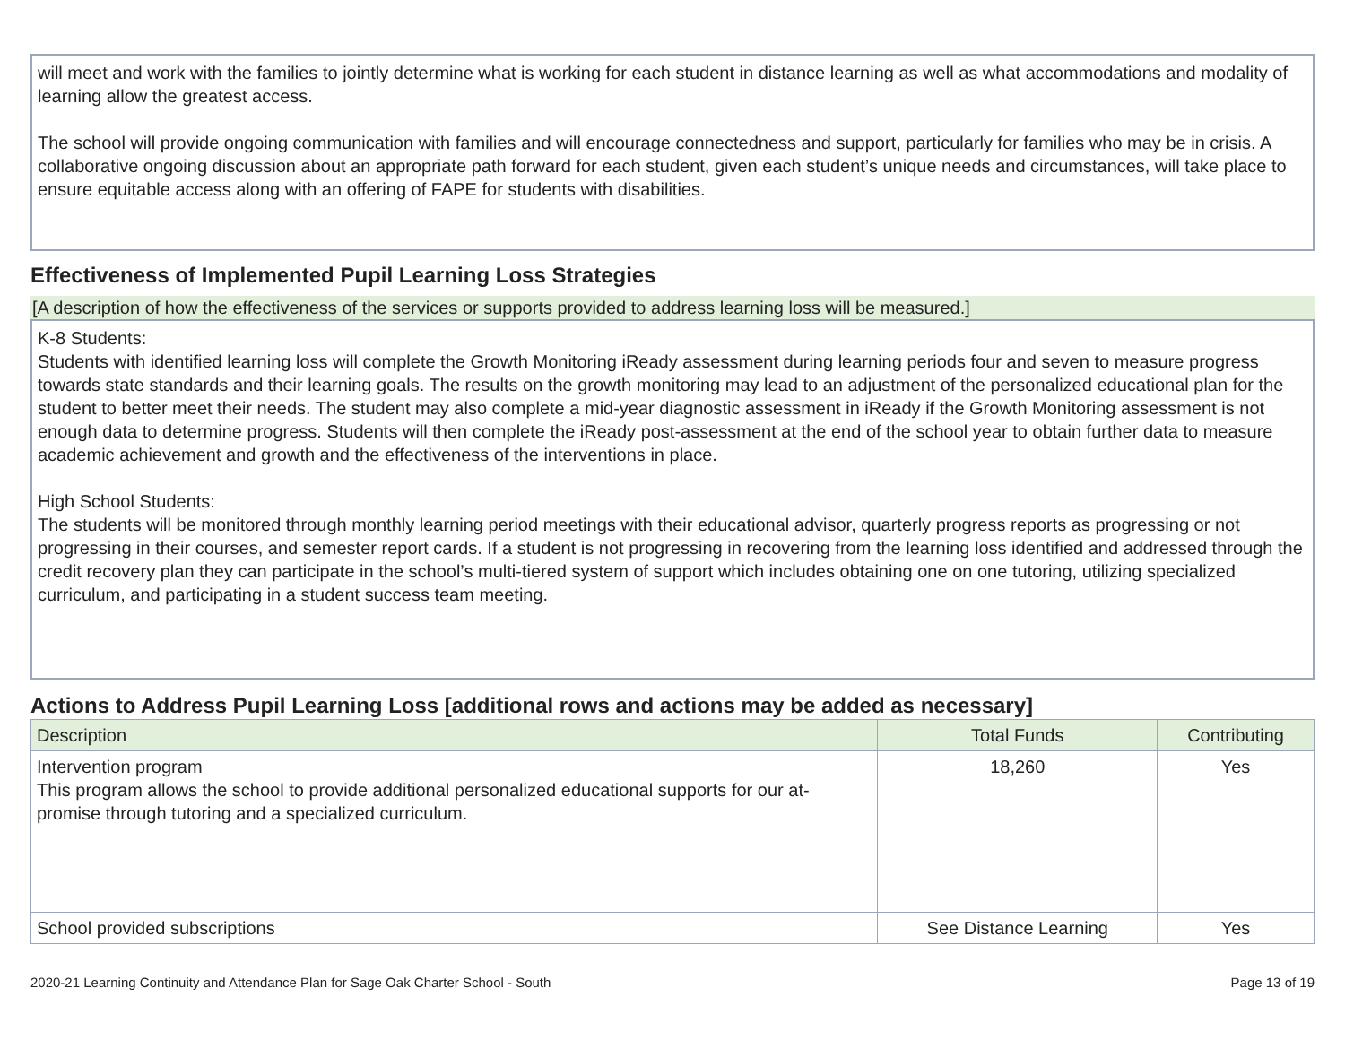will meet and work with the families to jointly determine what is working for each student in distance learning as well as what accommodations and modality of learning allow the greatest access.
The school will provide ongoing communication with families and will encourage connectedness and support, particularly for families who may be in crisis. A collaborative ongoing discussion about an appropriate path forward for each student, given each student’s unique needs and circumstances, will take place to ensure equitable access along with an offering of FAPE for students with disabilities.
Effectiveness of Implemented Pupil Learning Loss Strategies
[A description of how the effectiveness of the services or supports provided to address learning loss will be measured.]
K-8 Students:
Students with identified learning loss will complete the Growth Monitoring iReady assessment during learning periods four and seven to measure progress towards state standards and their learning goals. The results on the growth monitoring may lead to an adjustment of the personalized educational plan for the student to better meet their needs. The student may also complete a mid-year diagnostic assessment in iReady if the Growth Monitoring assessment is not enough data to determine progress. Students will then complete the iReady post-assessment at the end of the school year to obtain further data to measure academic achievement and growth and the effectiveness of the interventions in place.
High School Students:
The students will be monitored through monthly learning period meetings with their educational advisor, quarterly progress reports as progressing or not progressing in their courses, and semester report cards. If a student is not progressing in recovering from the learning loss identified and addressed through the credit recovery plan they can participate in the school’s multi-tiered system of support which includes obtaining one on one tutoring, utilizing specialized curriculum, and participating in a student success team meeting.
Actions to Address Pupil Learning Loss [additional rows and actions may be added as necessary]
| Description | Total Funds | Contributing |
| --- | --- | --- |
| Intervention program This program allows the school to provide additional personalized educational supports for our at-promise through tutoring and a specialized curriculum. | 18,260 | Yes |
| School provided subscriptions | See Distance Learning | Yes |
2020-21 Learning Continuity and Attendance Plan for Sage Oak Charter School - South Page 13 of 19